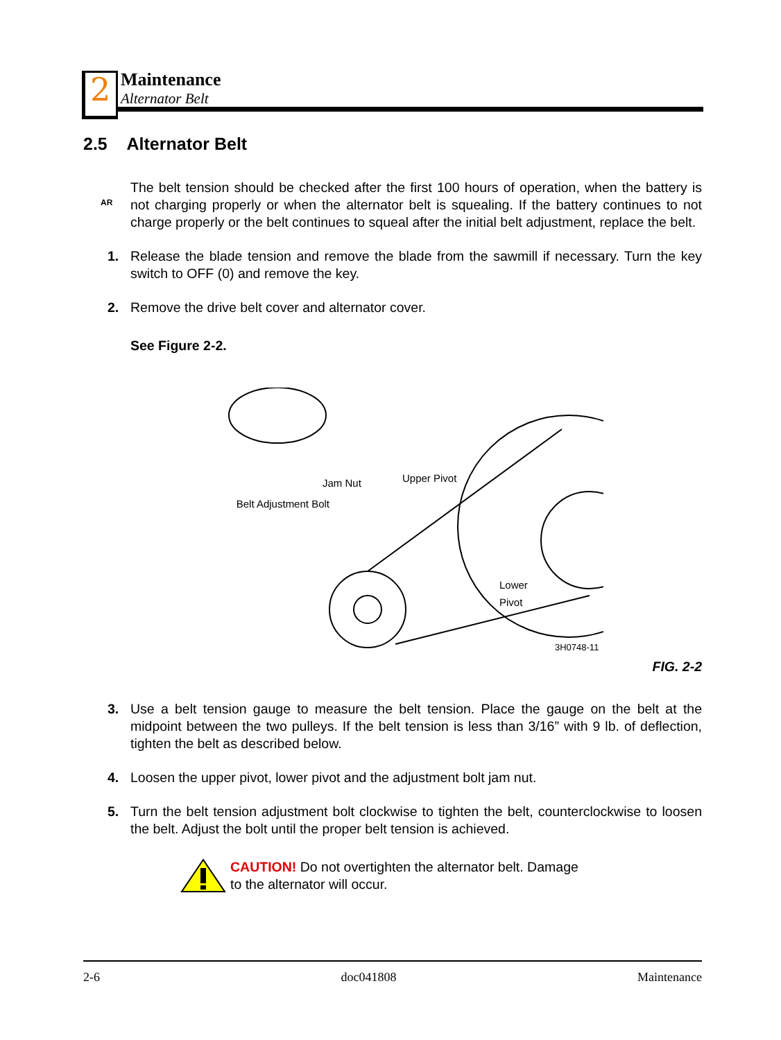2 Maintenance
Alternator Belt
2.5 Alternator Belt
AR
The belt tension should be checked after the first 100 hours of operation, when the battery is not charging properly or when the alternator belt is squealing. If the battery continues to not charge properly or the belt continues to squeal after the initial belt adjustment, replace the belt.
1. Release the blade tension and remove the blade from the sawmill if necessary. Turn the key switch to OFF (0) and remove the key.
2. Remove the drive belt cover and alternator cover.
See Figure 2-2.
Jam Nut Upper Pivot
Belt Adjustment Bolt
Lower
Pivot
3H0748-11
FIG. 2-2
3. Use a belt tension gauge to measure the belt tension. Place the gauge on the belt at the midpoint between the two pulleys. If the belt tension is less than 3/16” with 9 lb. of deflection, tighten the belt as described below.
4. Loosen the upper pivot, lower pivot and the adjustment bolt jam nut.
5. Turn the belt tension adjustment bolt clockwise to tighten the belt, counterclockwise to loosen the belt. Adjust the bolt until the proper belt tension is achieved.
CAUTION! Do not overtighten the alternator belt. Damage
to the alternator will occur.
2-6 doc041808 Maintenance